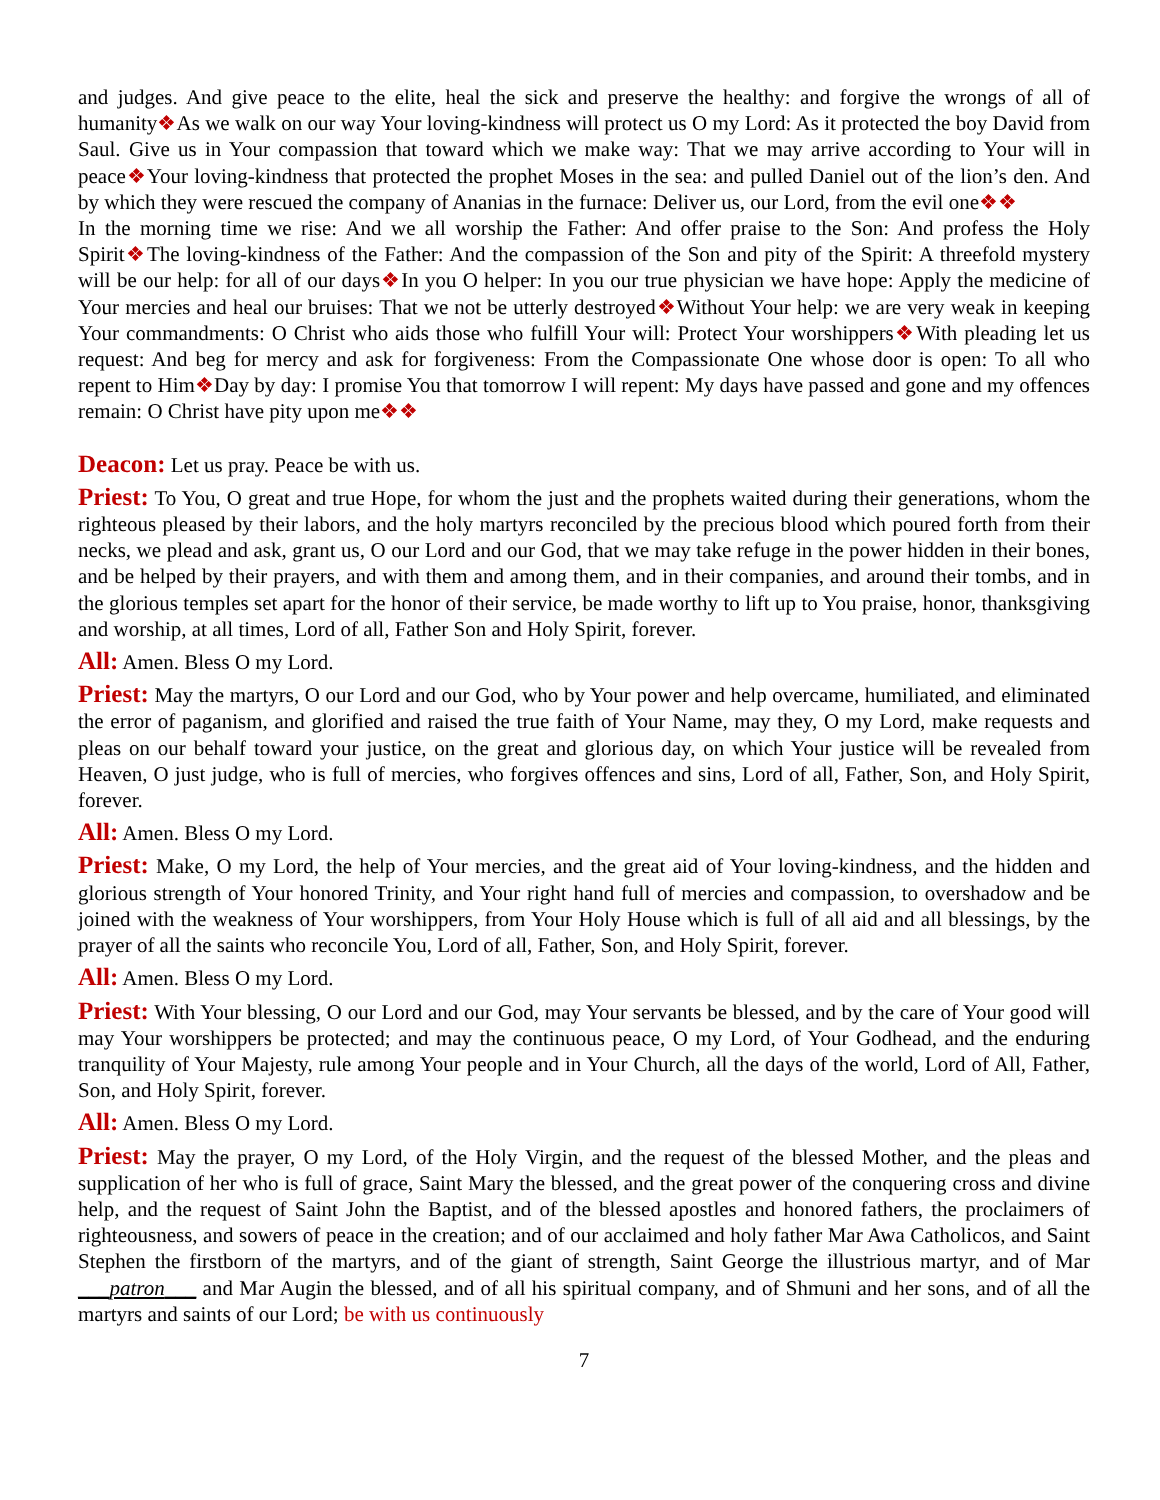and judges. And give peace to the elite, heal the sick and preserve the healthy: and forgive the wrongs of all of humanity❖As we walk on our way Your loving-kindness will protect us O my Lord: As it protected the boy David from Saul. Give us in Your compassion that toward which we make way: That we may arrive according to Your will in peace❖Your loving-kindness that protected the prophet Moses in the sea: and pulled Daniel out of the lion’s den. And by which they were rescued the company of Ananias in the furnace: Deliver us, our Lord, from the evil one❖❖
In the morning time we rise: And we all worship the Father: And offer praise to the Son: And profess the Holy Spirit❖The loving-kindness of the Father: And the compassion of the Son and pity of the Spirit: A threefold mystery will be our help: for all of our days❖In you O helper: In you our true physician we have hope: Apply the medicine of Your mercies and heal our bruises: That we not be utterly destroyed❖Without Your help: we are very weak in keeping Your commandments: O Christ who aids those who fulfill Your will: Protect Your worshippers❖With pleading let us request: And beg for mercy and ask for forgiveness: From the Compassionate One whose door is open: To all who repent to Him❖Day by day: I promise You that tomorrow I will repent: My days have passed and gone and my offences remain: O Christ have pity upon me❖❖
Deacon: Let us pray. Peace be with us.
Priest: To You, O great and true Hope, for whom the just and the prophets waited during their generations, whom the righteous pleased by their labors, and the holy martyrs reconciled by the precious blood which poured forth from their necks, we plead and ask, grant us, O our Lord and our God, that we may take refuge in the power hidden in their bones, and be helped by their prayers, and with them and among them, and in their companies, and around their tombs, and in the glorious temples set apart for the honor of their service, be made worthy to lift up to You praise, honor, thanksgiving and worship, at all times, Lord of all, Father Son and Holy Spirit, forever.
All: Amen. Bless O my Lord.
Priest: May the martyrs, O our Lord and our God, who by Your power and help overcame, humiliated, and eliminated the error of paganism, and glorified and raised the true faith of Your Name, may they, O my Lord, make requests and pleas on our behalf toward your justice, on the great and glorious day, on which Your justice will be revealed from Heaven, O just judge, who is full of mercies, who forgives offences and sins, Lord of all, Father, Son, and Holy Spirit, forever.
All: Amen. Bless O my Lord.
Priest: Make, O my Lord, the help of Your mercies, and the great aid of Your loving-kindness, and the hidden and glorious strength of Your honored Trinity, and Your right hand full of mercies and compassion, to overshadow and be joined with the weakness of Your worshippers, from Your Holy House which is full of all aid and all blessings, by the prayer of all the saints who reconcile You, Lord of all, Father, Son, and Holy Spirit, forever.
All: Amen. Bless O my Lord.
Priest: With Your blessing, O our Lord and our God, may Your servants be blessed, and by the care of Your good will may Your worshippers be protected; and may the continuous peace, O my Lord, of Your Godhead, and the enduring tranquility of Your Majesty, rule among Your people and in Your Church, all the days of the world, Lord of All, Father, Son, and Holy Spirit, forever.
All: Amen. Bless O my Lord.
Priest: May the prayer, O my Lord, of the Holy Virgin, and the request of the blessed Mother, and the pleas and supplication of her who is full of grace, Saint Mary the blessed, and the great power of the conquering cross and divine help, and the request of Saint John the Baptist, and of the blessed apostles and honored fathers, the proclaimers of righteousness, and sowers of peace in the creation; and of our acclaimed and holy father Mar Awa Catholicos, and Saint Stephen the firstborn of the martyrs, and of the giant of strength, Saint George the illustrious martyr, and of Mar ___patron___ and Mar Augin the blessed, and of all his spiritual company, and of Shmuni and her sons, and of all the martyrs and saints of our Lord; be with us continuously
7